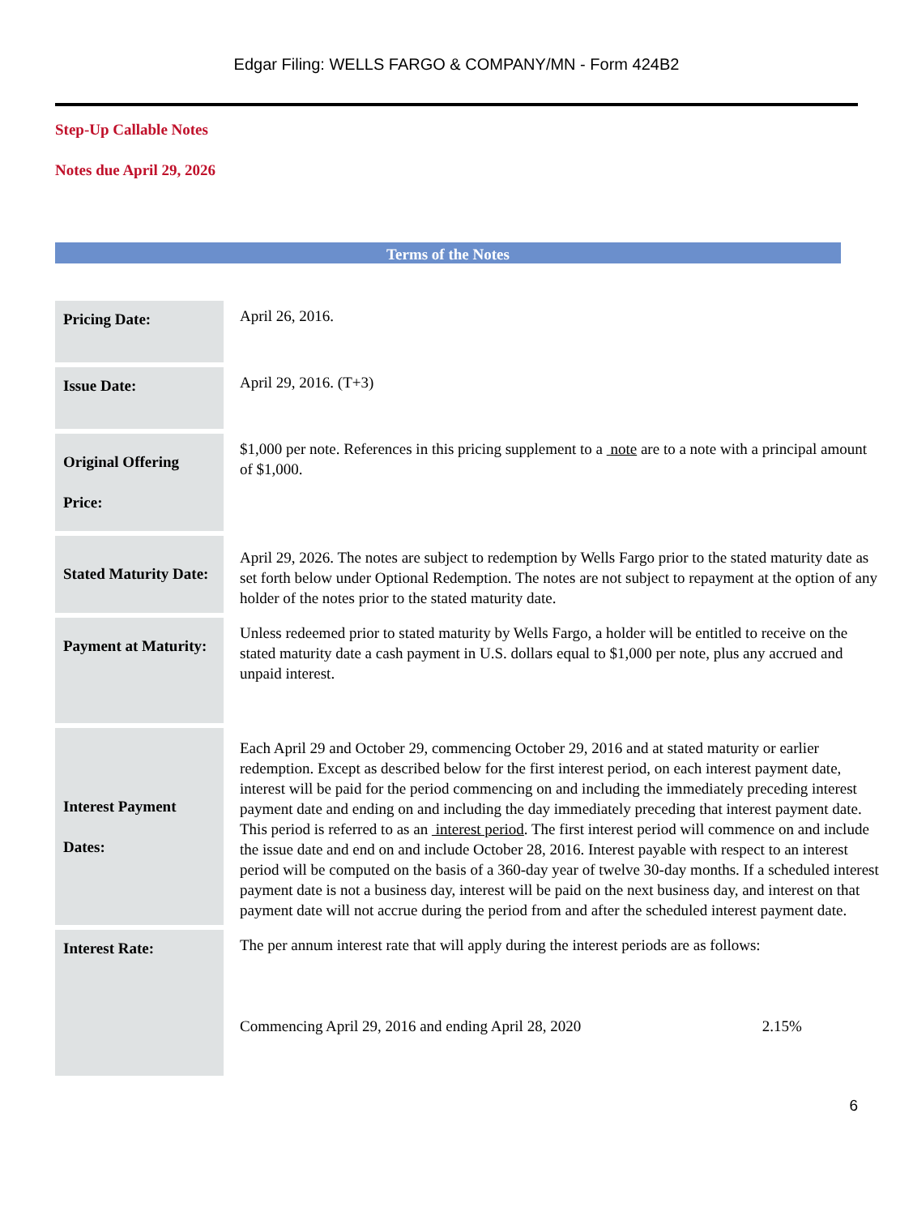Edgar Filing: WELLS FARGO & COMPANY/MN - Form 424B2
Step-Up Callable Notes
Notes due April 29, 2026
Terms of the Notes
| Pricing Date: | April 26, 2016. |
| Issue Date: | April 29, 2016. (T+3) |
| Original Offering Price: | $1,000 per note. References in this pricing supplement to a note are to a note with a principal amount of $1,000. |
| Stated Maturity Date: | April 29, 2026. The notes are subject to redemption by Wells Fargo prior to the stated maturity date as set forth below under Optional Redemption. The notes are not subject to repayment at the option of any holder of the notes prior to the stated maturity date. |
| Payment at Maturity: | Unless redeemed prior to stated maturity by Wells Fargo, a holder will be entitled to receive on the stated maturity date a cash payment in U.S. dollars equal to $1,000 per note, plus any accrued and unpaid interest. |
| Interest Payment Dates: | Each April 29 and October 29, commencing October 29, 2016 and at stated maturity or earlier redemption. Except as described below for the first interest period, on each interest payment date, interest will be paid for the period commencing on and including the immediately preceding interest payment date and ending on and including the day immediately preceding that interest payment date. This period is referred to as an interest period . The first interest period will commence on and include the issue date and end on and include October 28, 2016. Interest payable with respect to an interest period will be computed on the basis of a 360-day year of twelve 30-day months. If a scheduled interest payment date is not a business day, interest will be paid on the next business day, and interest on that payment date will not accrue during the period from and after the scheduled interest payment date. |
| Interest Rate: | The per annum interest rate that will apply during the interest periods are as follows: Commencing April 29, 2016 and ending April 28, 2020 2.15% |
6